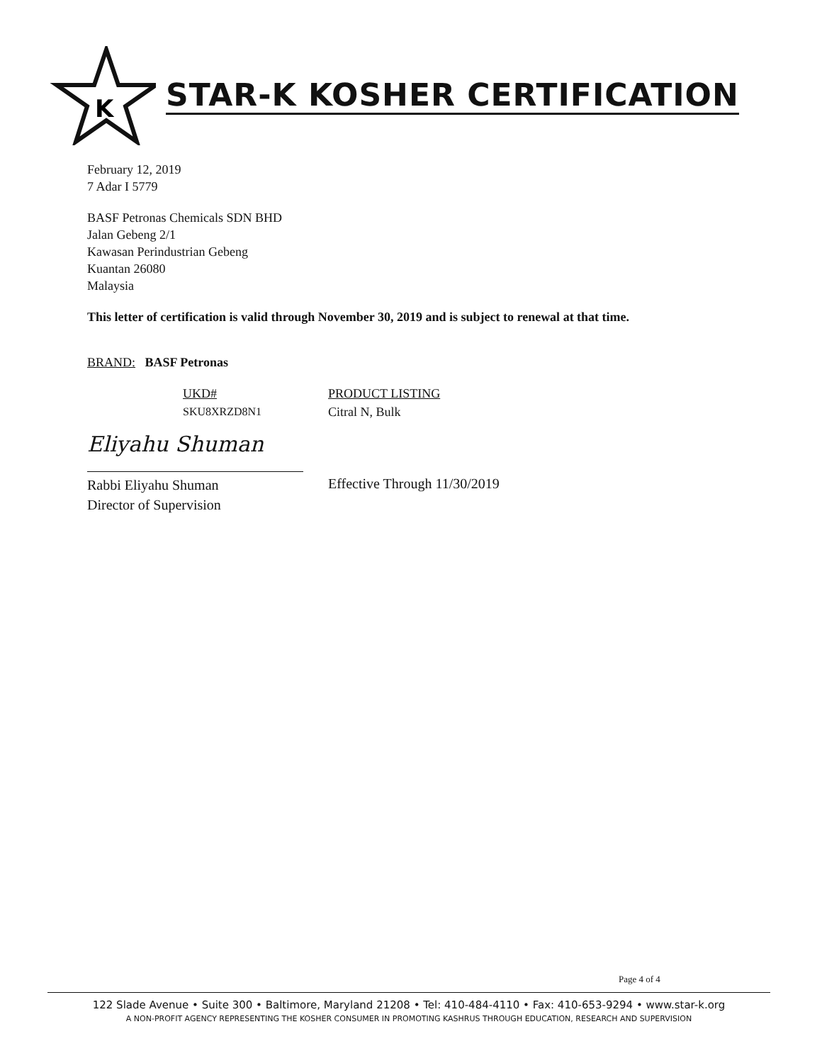K
STAR-K KOSHER CERTIFICATION
February 12, 2019
7 Adar I 5779
BASF Petronas Chemicals SDN BHD
Jalan Gebeng 2/1
Kawasan Perindustrian Gebeng
Kuantan 26080
Malaysia
This letter of certification is valid through November 30, 2019 and is subject to renewal at that time.
BRAND: BASF Petronas
| UKD# | PRODUCT LISTING |
| SKU8XRZD8N1 | Citral N, Bulk |
Eliyahu Shuman
Rabbi Eliyahu Shuman
Director of Supervision
Effective Through 11/30/2019
Page 4 of 4
122 Slade Avenue • Suite 300 • Baltimore, Maryland 21208 • Tel: 410-484-4110 • Fax: 410-653-9294 • www.star-k.org
A NON-PROFIT AGENCY REPRESENTING THE KOSHER CONSUMER IN PROMOTING KASHRUS THROUGH EDUCATION, RESEARCH AND SUPERVISION